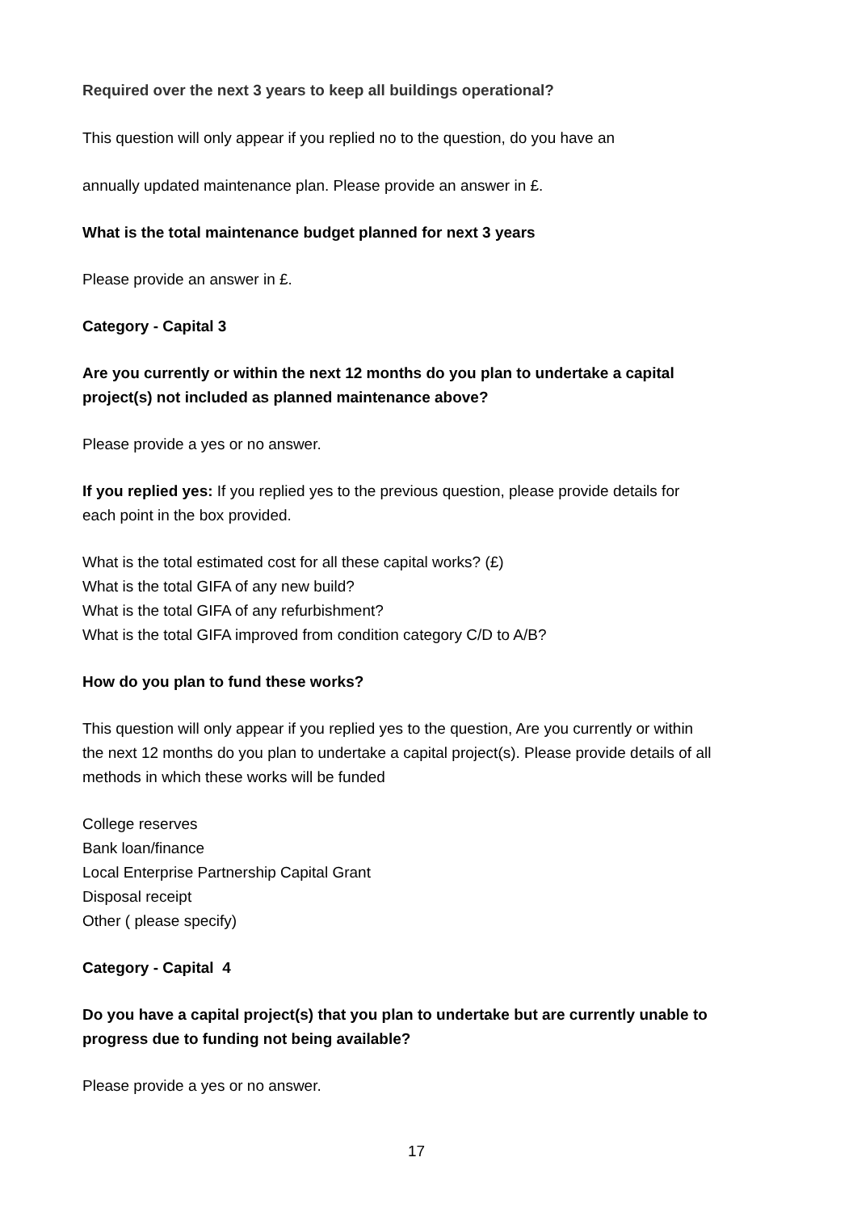Required over the next 3 years to keep all buildings operational?
This question will only appear if you replied no to the question, do you have an
annually updated maintenance plan. Please provide an answer in £.
What is the total maintenance budget planned for next 3 years
Please provide an answer in £.
Category - Capital 3
Are you currently or within the next 12 months do you plan to undertake a capital project(s) not included as planned maintenance above?
Please provide a yes or no answer.
If you replied yes: If you replied yes to the previous question, please provide details for each point in the box provided.
What is the total estimated cost for all these capital works? (£)
What is the total GIFA of any new build?
What is the total GIFA of any refurbishment?
What is the total GIFA improved from condition category C/D to A/B?
How do you plan to fund these works?
This question will only appear if you replied yes to the question, Are you currently or within the next 12 months do you plan to undertake a capital project(s). Please provide details of all methods in which these works will be funded
College reserves
Bank loan/finance
Local Enterprise Partnership Capital Grant
Disposal receipt
Other ( please specify)
Category - Capital 4
Do you have a capital project(s) that you plan to undertake but are currently unable to progress due to funding not being available?
Please provide a yes or no answer.
17